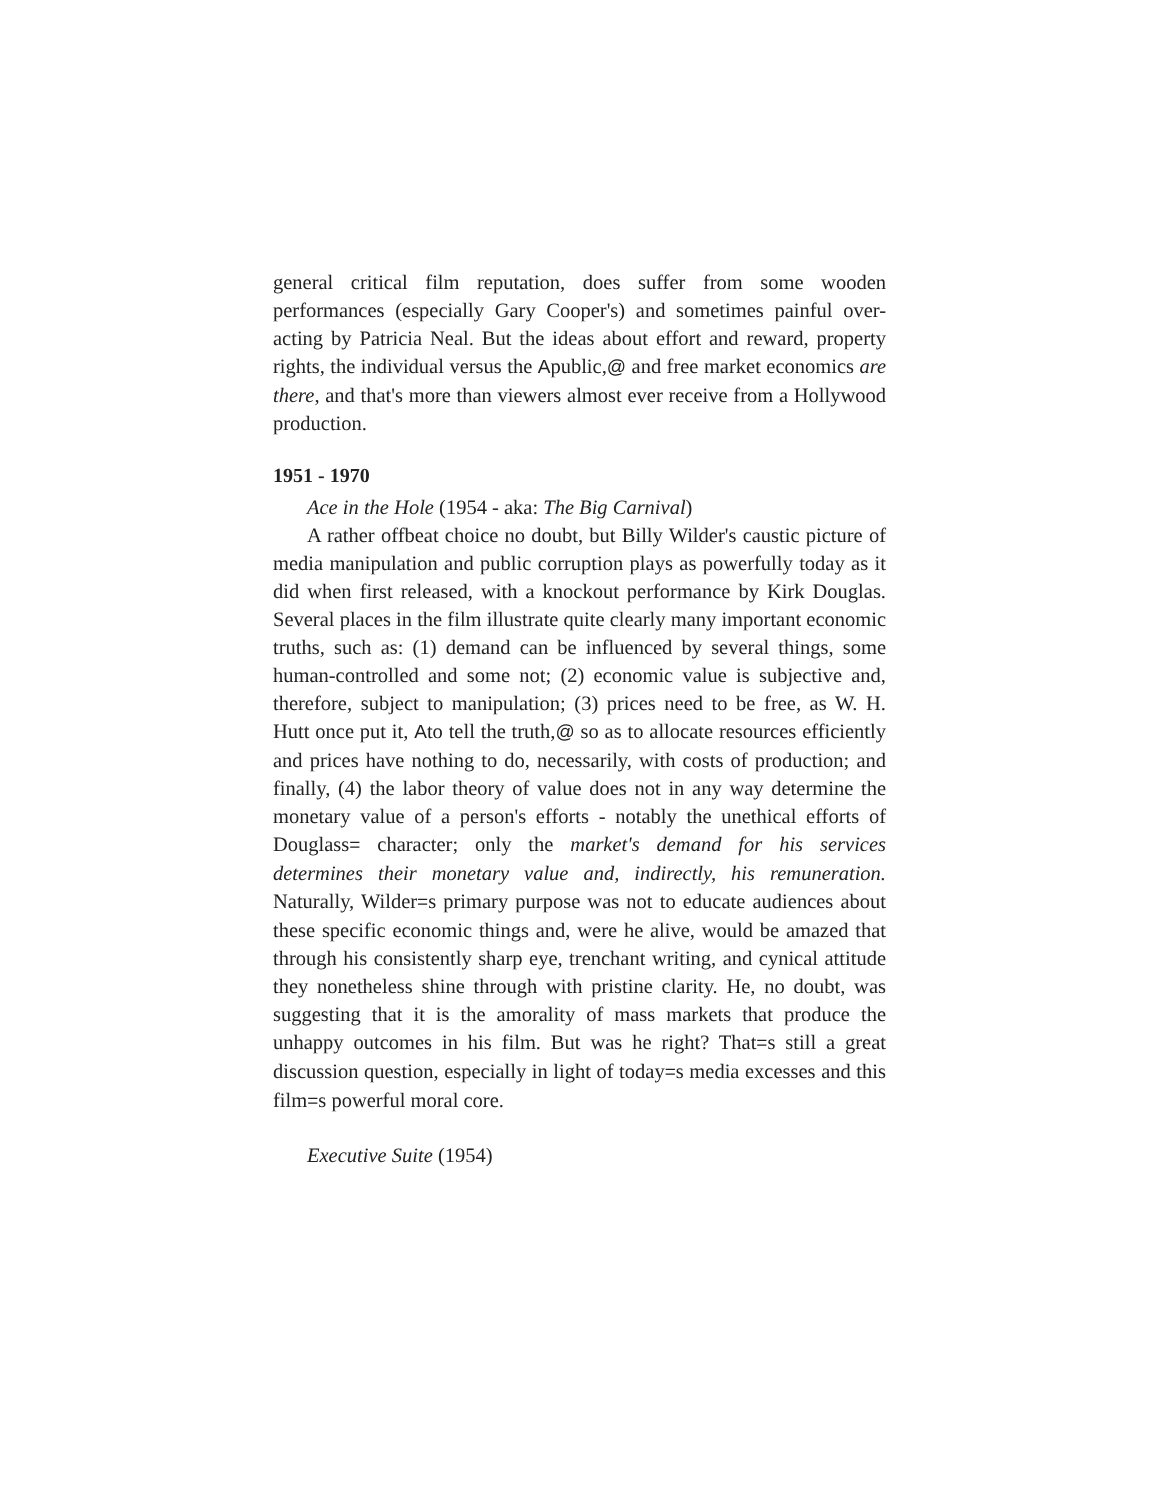general critical film reputation, does suffer from some wooden performances (especially Gary Cooper's) and sometimes painful over-acting by Patricia Neal. But the ideas about effort and reward, property rights, the individual versus the Apublic,@ and free market economics are there, and that's more than viewers almost ever receive from a Hollywood production.
1951 - 1970
Ace in the Hole (1954 - aka: The Big Carnival)
A rather offbeat choice no doubt, but Billy Wilder's caustic picture of media manipulation and public corruption plays as powerfully today as it did when first released, with a knockout performance by Kirk Douglas. Several places in the film illustrate quite clearly many important economic truths, such as: (1) demand can be influenced by several things, some human-controlled and some not; (2) economic value is subjective and, therefore, subject to manipulation; (3) prices need to be free, as W. H. Hutt once put it, Ato tell the truth,@ so as to allocate resources efficiently and prices have nothing to do, necessarily, with costs of production; and finally, (4) the labor theory of value does not in any way determine the monetary value of a person's efforts - notably the unethical efforts of Douglass= character; only the market's demand for his services determines their monetary value and, indirectly, his remuneration. Naturally, Wilder=s primary purpose was not to educate audiences about these specific economic things and, were he alive, would be amazed that through his consistently sharp eye, trenchant writing, and cynical attitude they nonetheless shine through with pristine clarity. He, no doubt, was suggesting that it is the amorality of mass markets that produce the unhappy outcomes in his film. But was he right? That=s still a great discussion question, especially in light of today=s media excesses and this film=s powerful moral core.
Executive Suite (1954)